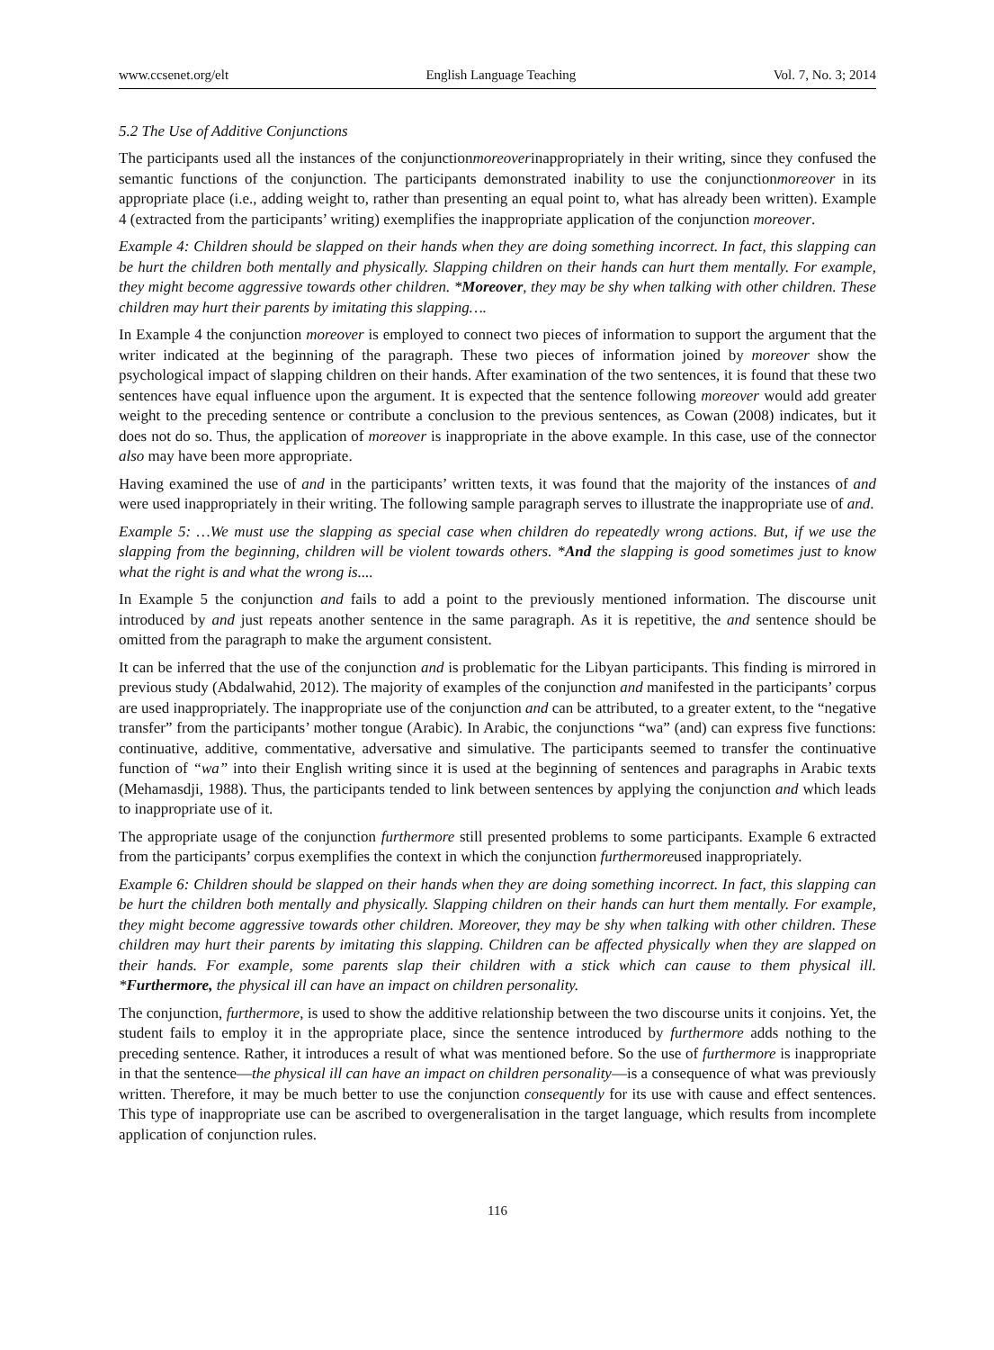www.ccsenet.org/elt English Language Teaching Vol. 7, No. 3; 2014
5.2 The Use of Additive Conjunctions
The participants used all the instances of the conjunctionmoreoverinappropriately in their writing, since they confused the semantic functions of the conjunction. The participants demonstrated inability to use the conjunctionmoreover in its appropriate place (i.e., adding weight to, rather than presenting an equal point to, what has already been written). Example 4 (extracted from the participants’ writing) exemplifies the inappropriate application of the conjunction moreover.
Example 4: Children should be slapped on their hands when they are doing something incorrect. In fact, this slapping can be hurt the children both mentally and physically. Slapping children on their hands can hurt them mentally. For example, they might become aggressive towards other children. *Moreover, they may be shy when talking with other children. These children may hurt their parents by imitating this slapping….
In Example 4 the conjunction moreover is employed to connect two pieces of information to support the argument that the writer indicated at the beginning of the paragraph. These two pieces of information joined by moreover show the psychological impact of slapping children on their hands. After examination of the two sentences, it is found that these two sentences have equal influence upon the argument. It is expected that the sentence following moreover would add greater weight to the preceding sentence or contribute a conclusion to the previous sentences, as Cowan (2008) indicates, but it does not do so. Thus, the application of moreover is inappropriate in the above example. In this case, use of the connector also may have been more appropriate.
Having examined the use of and in the participants’ written texts, it was found that the majority of the instances of and were used inappropriately in their writing. The following sample paragraph serves to illustrate the inappropriate use of and.
Example 5: …We must use the slapping as special case when children do repeatedly wrong actions. But, if we use the slapping from the beginning, children will be violent towards others. *And the slapping is good sometimes just to know what the right is and what the wrong is....
In Example 5 the conjunction and fails to add a point to the previously mentioned information. The discourse unit introduced by and just repeats another sentence in the same paragraph. As it is repetitive, the and sentence should be omitted from the paragraph to make the argument consistent.
It can be inferred that the use of the conjunction and is problematic for the Libyan participants. This finding is mirrored in previous study (Abdalwahid, 2012). The majority of examples of the conjunction and manifested in the participants’ corpus are used inappropriately. The inappropriate use of the conjunction and can be attributed, to a greater extent, to the “negative transfer” from the participants’ mother tongue (Arabic). In Arabic, the conjunctions “wa” (and) can express five functions: continuative, additive, commentative, adversative and simulative. The participants seemed to transfer the continuative function of “wa” into their English writing since it is used at the beginning of sentences and paragraphs in Arabic texts (Mehamasdji, 1988). Thus, the participants tended to link between sentences by applying the conjunction and which leads to inappropriate use of it.
The appropriate usage of the conjunction furthermore still presented problems to some participants. Example 6 extracted from the participants’ corpus exemplifies the context in which the conjunction furthermoreused inappropriately.
Example 6: Children should be slapped on their hands when they are doing something incorrect. In fact, this slapping can be hurt the children both mentally and physically. Slapping children on their hands can hurt them mentally. For example, they might become aggressive towards other children. Moreover, they may be shy when talking with other children. These children may hurt their parents by imitating this slapping. Children can be affected physically when they are slapped on their hands. For example, some parents slap their children with a stick which can cause to them physical ill. *Furthermore, the physical ill can have an impact on children personality.
The conjunction, furthermore, is used to show the additive relationship between the two discourse units it conjoins. Yet, the student fails to employ it in the appropriate place, since the sentence introduced by furthermore adds nothing to the preceding sentence. Rather, it introduces a result of what was mentioned before. So the use of furthermore is inappropriate in that the sentence—the physical ill can have an impact on children personality—is a consequence of what was previously written. Therefore, it may be much better to use the conjunction consequently for its use with cause and effect sentences. This type of inappropriate use can be ascribed to overgeneralisation in the target language, which results from incomplete application of conjunction rules.
116